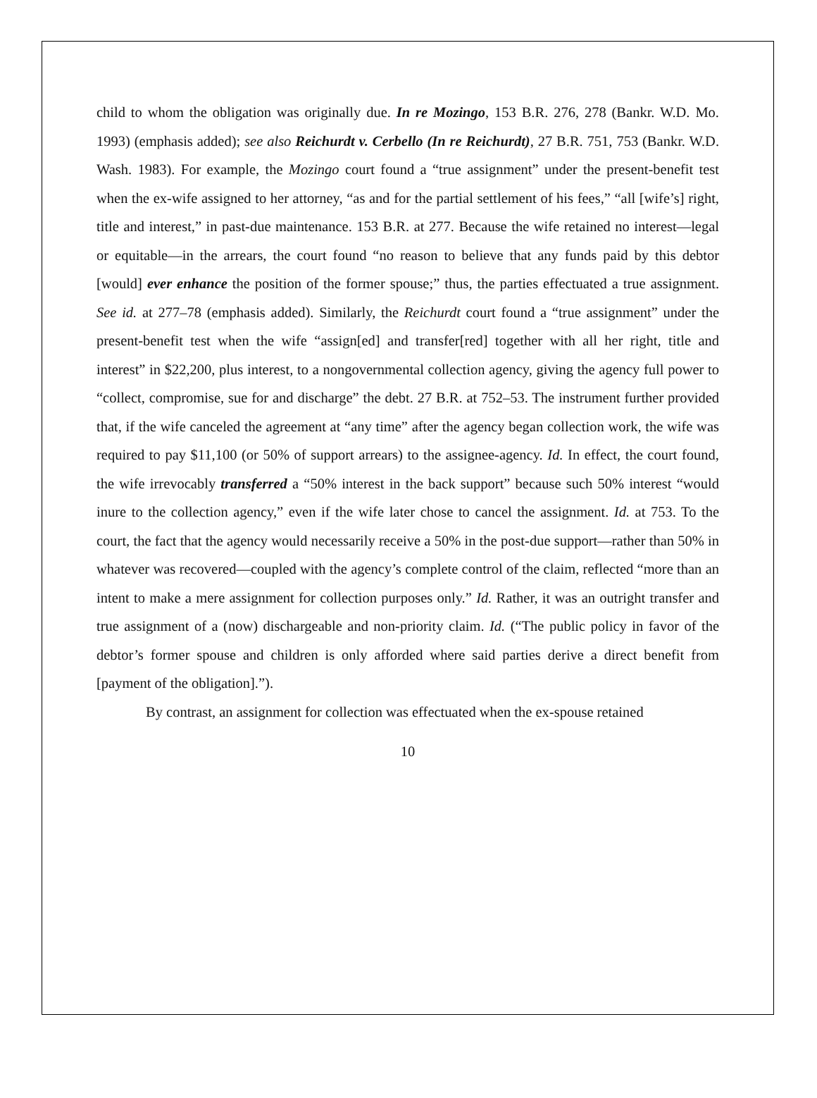child to whom the obligation was originally due. In re Mozingo, 153 B.R. 276, 278 (Bankr. W.D. Mo. 1993) (emphasis added); see also Reichurdt v. Cerbello (In re Reichurdt), 27 B.R. 751, 753 (Bankr. W.D. Wash. 1983). For example, the Mozingo court found a “true assignment” under the present-benefit test when the ex-wife assigned to her attorney, “as and for the partial settlement of his fees,” “all [wife’s] right, title and interest,” in past-due maintenance. 153 B.R. at 277. Because the wife retained no interest—legal or equitable—in the arrears, the court found “no reason to believe that any funds paid by this debtor [would] ever enhance the position of the former spouse;” thus, the parties effectuated a true assignment. See id. at 277–78 (emphasis added). Similarly, the Reichurdt court found a “true assignment” under the present-benefit test when the wife “assign[ed] and transfer[red] together with all her right, title and interest” in $22,200, plus interest, to a nongovernmental collection agency, giving the agency full power to “collect, compromise, sue for and discharge” the debt. 27 B.R. at 752–53. The instrument further provided that, if the wife canceled the agreement at “any time” after the agency began collection work, the wife was required to pay $11,100 (or 50% of support arrears) to the assignee-agency. Id. In effect, the court found, the wife irrevocably transferred a “50% interest in the back support” because such 50% interest “would inure to the collection agency,” even if the wife later chose to cancel the assignment. Id. at 753. To the court, the fact that the agency would necessarily receive a 50% in the post-due support—rather than 50% in whatever was recovered—coupled with the agency’s complete control of the claim, reflected “more than an intent to make a mere assignment for collection purposes only.” Id. Rather, it was an outright transfer and true assignment of a (now) dischargeable and non-priority claim. Id. (“The public policy in favor of the debtor’s former spouse and children is only afforded where said parties derive a direct benefit from [payment of the obligation].”).
By contrast, an assignment for collection was effectuated when the ex-spouse retained
10